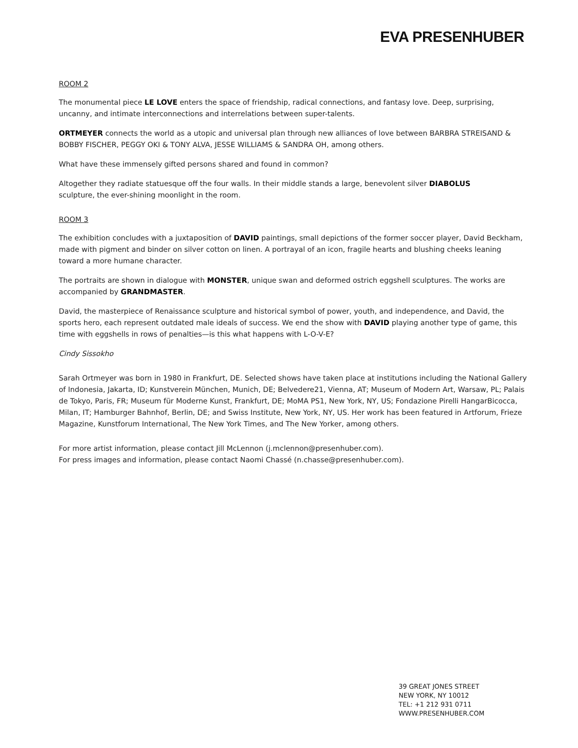EVA PRESENHUBER
ROOM 2
The monumental piece LE LOVE enters the space of friendship, radical connections, and fantasy love. Deep, surprising, uncanny, and intimate interconnections and interrelations between super-talents.
ORTMEYER connects the world as a utopic and universal plan through new alliances of love between BARBRA STREISAND & BOBBY FISCHER, PEGGY OKI & TONY ALVA, JESSE WILLIAMS & SANDRA OH, among others.
What have these immensely gifted persons shared and found in common?
Altogether they radiate statuesque off the four walls. In their middle stands a large, benevolent silver DIABOLUS
sculpture, the ever-shining moonlight in the room.
ROOM 3
The exhibition concludes with a juxtaposition of DAVID paintings, small depictions of the former soccer player, David Beckham, made with pigment and binder on silver cotton on linen. A portrayal of an icon, fragile hearts and blushing cheeks leaning toward a more humane character.
The portraits are shown in dialogue with MONSTER, unique swan and deformed ostrich eggshell sculptures. The works are accompanied by GRANDMASTER.
David, the masterpiece of Renaissance sculpture and historical symbol of power, youth, and independence, and David, the sports hero, each represent outdated male ideals of success. We end the show with DAVID playing another type of game, this time with eggshells in rows of penalties—is this what happens with L-O-V-E?
Cindy Sissokho
Sarah Ortmeyer was born in 1980 in Frankfurt, DE. Selected shows have taken place at institutions including the National Gallery of Indonesia, Jakarta, ID; Kunstverein München, Munich, DE; Belvedere21, Vienna, AT; Museum of Modern Art, Warsaw, PL; Palais de Tokyo, Paris, FR; Museum für Moderne Kunst, Frankfurt, DE; MoMA PS1, New York, NY, US; Fondazione Pirelli HangarBicocca, Milan, IT; Hamburger Bahnhof, Berlin, DE; and Swiss Institute, New York, NY, US. Her work has been featured in Artforum, Frieze Magazine, Kunstforum International, The New York Times, and The New Yorker, among others.
For more artist information, please contact Jill McLennon (j.mclennon@presenhuber.com).
For press images and information, please contact Naomi Chassé (n.chasse@presenhuber.com).
39 GREAT JONES STREET
NEW YORK, NY 10012
TEL: +1 212 931 0711
WWW.PRESENHUBER.COM